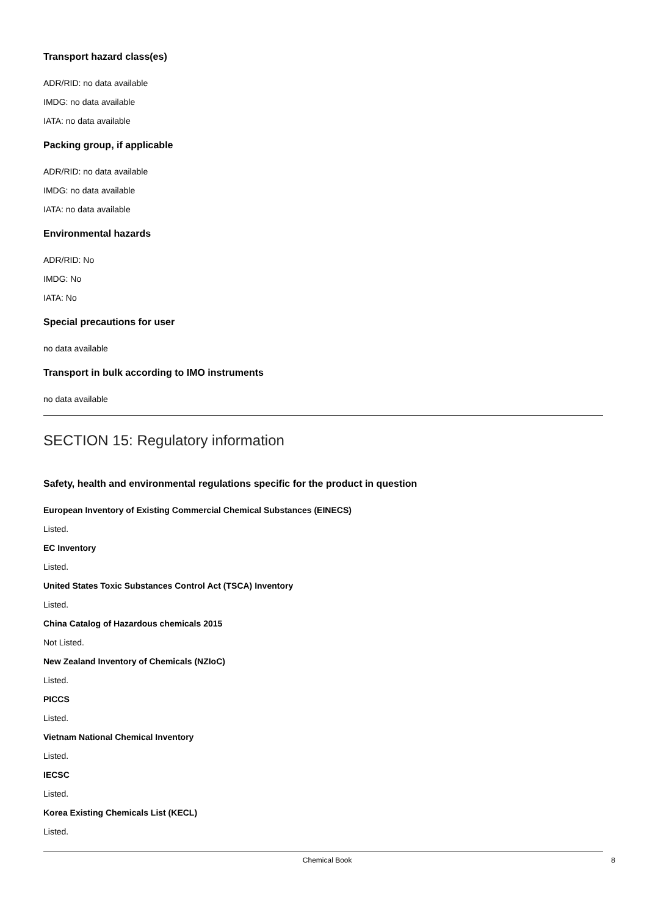Transport hazard class(es)
ADR/RID: no data available
IMDG: no data available
IATA: no data available
Packing group, if applicable
ADR/RID: no data available
IMDG: no data available
IATA: no data available
Environmental hazards
ADR/RID: No
IMDG: No
IATA: No
Special precautions for user
no data available
Transport in bulk according to IMO instruments
no data available
SECTION 15: Regulatory information
Safety, health and environmental regulations specific for the product in question
European Inventory of Existing Commercial Chemical Substances (EINECS)
Listed.
EC Inventory
Listed.
United States Toxic Substances Control Act (TSCA) Inventory
Listed.
China Catalog of Hazardous chemicals 2015
Not Listed.
New Zealand Inventory of Chemicals (NZIoC)
Listed.
PICCS
Listed.
Vietnam National Chemical Inventory
Listed.
IECSC
Listed.
Korea Existing Chemicals List (KECL)
Listed.
Chemical Book 8